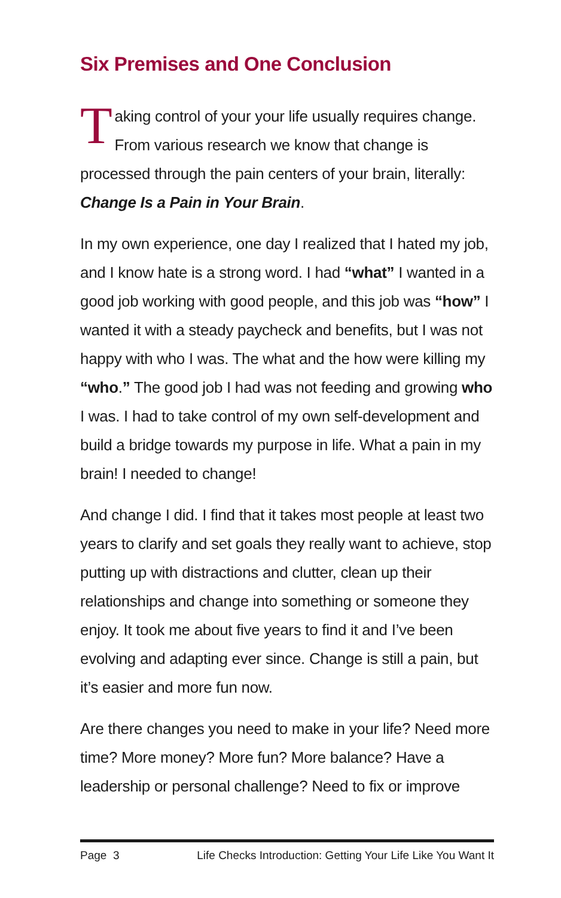Six Premises and One Conclusion
Taking control of your your life usually requires change. From various research we know that change is processed through the pain centers of your brain, literally: Change Is a Pain in Your Brain.
In my own experience, one day I realized that I hated my job, and I know hate is a strong word. I had “what” I wanted in a good job working with good people, and this job was “how” I wanted it with a steady paycheck and benefits, but I was not happy with who I was. The what and the how were killing my “who.” The good job I had was not feeding and growing who I was. I had to take control of my own self-development and build a bridge towards my purpose in life. What a pain in my brain! I needed to change!
And change I did. I find that it takes most people at least two years to clarify and set goals they really want to achieve, stop putting up with distractions and clutter, clean up their relationships and change into something or someone they enjoy. It took me about five years to find it and I’ve been evolving and adapting ever since. Change is still a pain, but it’s easier and more fun now.
Are there changes you need to make in your life? Need more time? More money? More fun? More balance? Have a leadership or personal challenge? Need to fix or improve
Page 3 Life Checks Introduction: Getting Your Life Like You Want It